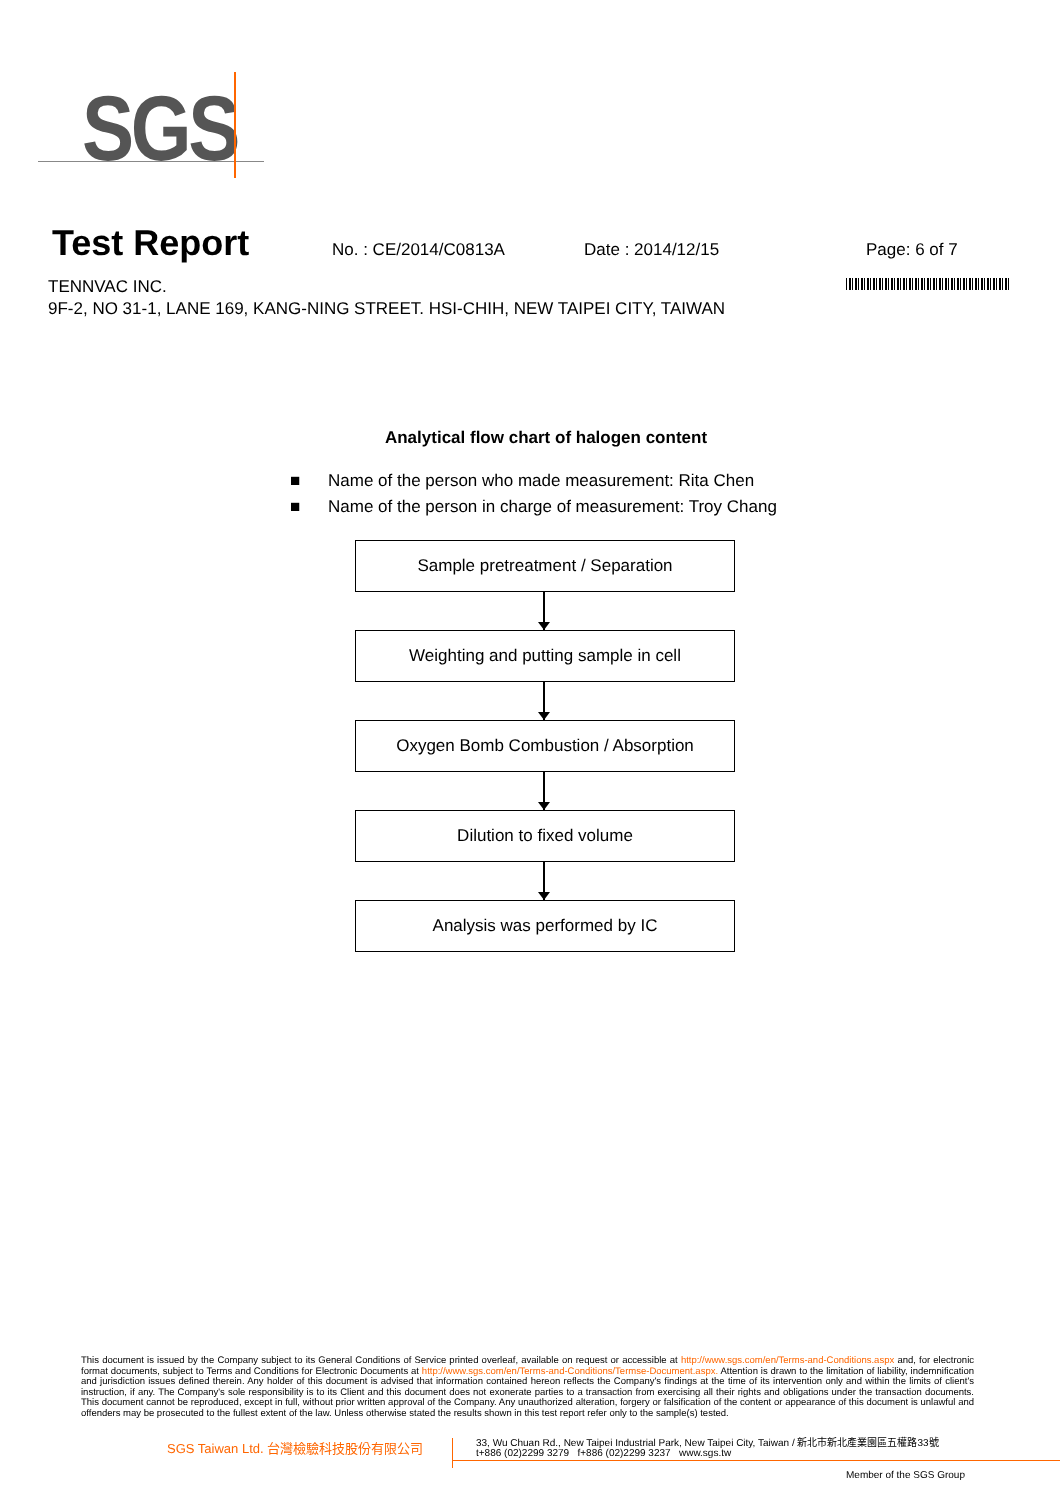SGS
Test Report
No. : CE/2014/C0813A Date : 2014/12/15 Page: 6 of 7
TENNVAC INC.
9F-2, NO 31-1, LANE 169, KANG-NING STREET. HSI-CHIH, NEW TAIPEI CITY, TAIWAN
Analytical flow chart of halogen content
■ Name of the person who made measurement: Rita Chen
■ Name of the person in charge of measurement: Troy Chang
Sample pretreatment / Separation
Weighting and putting sample in cell
Oxygen Bomb Combustion / Absorption
Dilution to fixed volume
Analysis was performed by IC
This document is issued by the Company subject to its General Conditions of Service printed overleaf, available on request or accessible at http://www.sgs.com/en/Terms-and-Conditions.aspx and, for electronic format documents, subject to Terms and Conditions for Electronic Documents at http://www.sgs.com/en/Terms-and-Conditions/Termse-Document.aspx. Attention is drawn to the limitation of liability, indemnification and jurisdiction issues defined therein. Any holder of this document is advised that information contained hereon reflects the Company's findings at the time of its intervention only and within the limits of client's instruction, if any. The Company's sole responsibility is to its Client and this document does not exonerate parties to a transaction from exercising all their rights and obligations under the transaction documents. This document cannot be reproduced, except in full, without prior written approval of the Company. Any unauthorized alteration, forgery or falsification of the content or appearance of this document is unlawful and offenders may be prosecuted to the fullest extent of the law. Unless otherwise stated the results shown in this test report refer only to the sample(s) tested.
SGS Taiwan Ltd. 台灣檢驗科技股份有限公司
33, Wu Chuan Rd., New Taipei Industrial Park, New Taipei City, Taiwan / 新北市新北產業園區五權路33號
t+886 (02)2299 3279 f+886 (02)2299 3237 www.sgs.tw
Member of the SGS Group